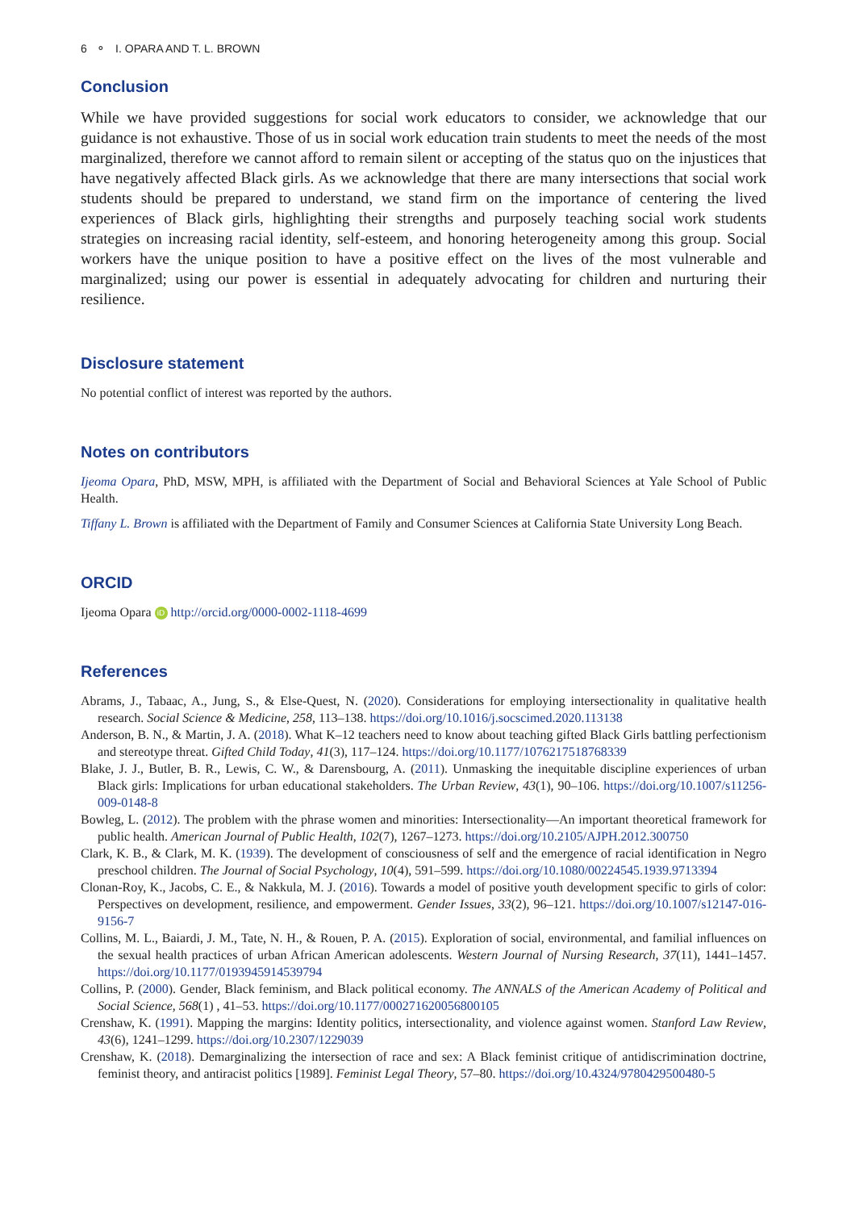6 ⚬ I. OPARA AND T. L. BROWN
Conclusion
While we have provided suggestions for social work educators to consider, we acknowledge that our guidance is not exhaustive. Those of us in social work education train students to meet the needs of the most marginalized, therefore we cannot afford to remain silent or accepting of the status quo on the injustices that have negatively affected Black girls. As we acknowledge that there are many intersections that social work students should be prepared to understand, we stand firm on the importance of centering the lived experiences of Black girls, highlighting their strengths and purposely teaching social work students strategies on increasing racial identity, self-esteem, and honoring heterogeneity among this group. Social workers have the unique position to have a positive effect on the lives of the most vulnerable and marginalized; using our power is essential in adequately advocating for children and nurturing their resilience.
Disclosure statement
No potential conflict of interest was reported by the authors.
Notes on contributors
Ijeoma Opara, PhD, MSW, MPH, is affiliated with the Department of Social and Behavioral Sciences at Yale School of Public Health.
Tiffany L. Brown is affiliated with the Department of Family and Consumer Sciences at California State University Long Beach.
ORCID
Ijeoma Opara iD http://orcid.org/0000-0002-1118-4699
References
Abrams, J., Tabaac, A., Jung, S., & Else-Quest, N. (2020). Considerations for employing intersectionality in qualitative health research. Social Science & Medicine, 258, 113–138. https://doi.org/10.1016/j.socscimed.2020.113138
Anderson, B. N., & Martin, J. A. (2018). What K–12 teachers need to know about teaching gifted Black Girls battling perfectionism and stereotype threat. Gifted Child Today, 41(3), 117–124. https://doi.org/10.1177/1076217518768339
Blake, J. J., Butler, B. R., Lewis, C. W., & Darensbourg, A. (2011). Unmasking the inequitable discipline experiences of urban Black girls: Implications for urban educational stakeholders. The Urban Review, 43(1), 90–106. https://doi.org/10.1007/s11256-009-0148-8
Bowleg, L. (2012). The problem with the phrase women and minorities: Intersectionality—An important theoretical framework for public health. American Journal of Public Health, 102(7), 1267–1273. https://doi.org/10.2105/AJPH.2012.300750
Clark, K. B., & Clark, M. K. (1939). The development of consciousness of self and the emergence of racial identification in Negro preschool children. The Journal of Social Psychology, 10(4), 591–599. https://doi.org/10.1080/00224545.1939.9713394
Clonan-Roy, K., Jacobs, C. E., & Nakkula, M. J. (2016). Towards a model of positive youth development specific to girls of color: Perspectives on development, resilience, and empowerment. Gender Issues, 33(2), 96–121. https://doi.org/10.1007/s12147-016-9156-7
Collins, M. L., Baiardi, J. M., Tate, N. H., & Rouen, P. A. (2015). Exploration of social, environmental, and familial influences on the sexual health practices of urban African American adolescents. Western Journal of Nursing Research, 37(11), 1441–1457. https://doi.org/10.1177/0193945914539794
Collins, P. (2000). Gender, Black feminism, and Black political economy. The ANNALS of the American Academy of Political and Social Science, 568(1) , 41–53. https://doi.org/10.1177/000271620056800105
Crenshaw, K. (1991). Mapping the margins: Identity politics, intersectionality, and violence against women. Stanford Law Review, 43(6), 1241–1299. https://doi.org/10.2307/1229039
Crenshaw, K. (2018). Demarginalizing the intersection of race and sex: A Black feminist critique of antidiscrimination doctrine, feminist theory, and antiracist politics [1989]. Feminist Legal Theory, 57–80. https://doi.org/10.4324/9780429500480-5